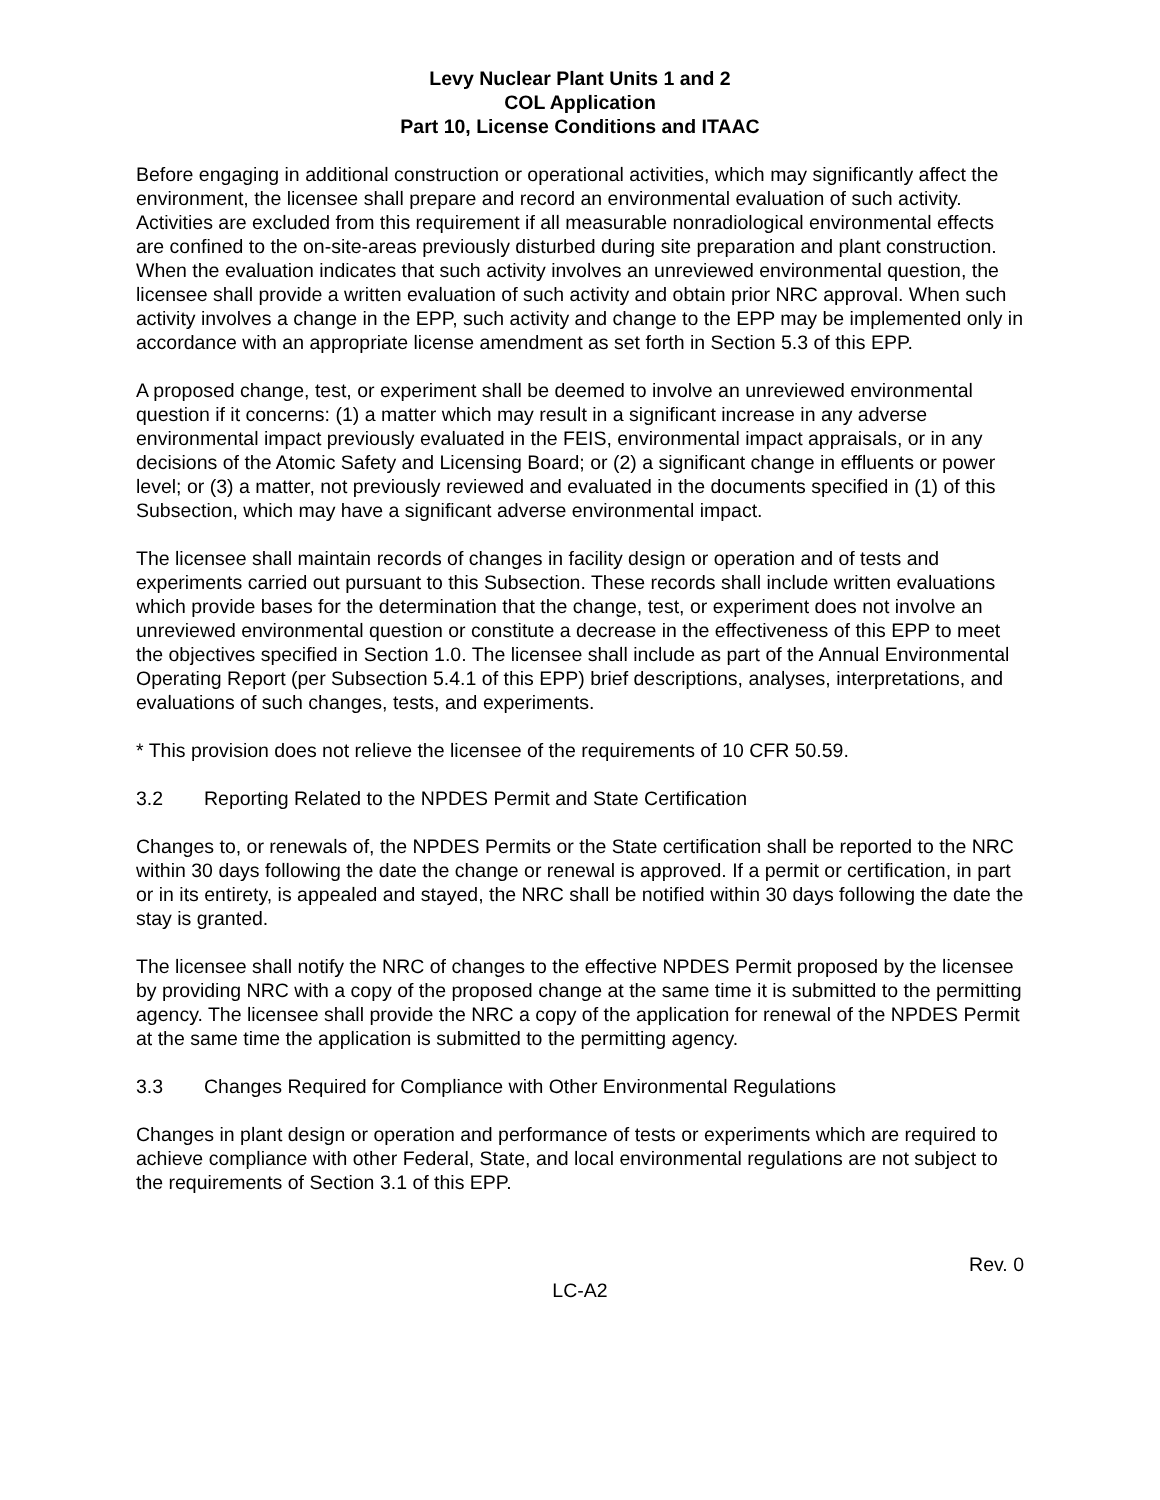Levy Nuclear Plant Units 1 and 2
COL Application
Part 10, License Conditions and ITAAC
Before engaging in additional construction or operational activities, which may significantly affect the environment, the licensee shall prepare and record an environmental evaluation of such activity. Activities are excluded from this requirement if all measurable nonradiological environmental effects are confined to the on-site-areas previously disturbed during site preparation and plant construction. When the evaluation indicates that such activity involves an unreviewed environmental question, the licensee shall provide a written evaluation of such activity and obtain prior NRC approval. When such activity involves a change in the EPP, such activity and change to the EPP may be implemented only in accordance with an appropriate license amendment as set forth in Section 5.3 of this EPP.
A proposed change, test, or experiment shall be deemed to involve an unreviewed environmental question if it concerns: (1) a matter which may result in a significant increase in any adverse environmental impact previously evaluated in the FEIS, environmental impact appraisals, or in any decisions of the Atomic Safety and Licensing Board; or (2) a significant change in effluents or power level; or (3) a matter, not previously reviewed and evaluated in the documents specified in (1) of this Subsection, which may have a significant adverse environmental impact.
The licensee shall maintain records of changes in facility design or operation and of tests and experiments carried out pursuant to this Subsection. These records shall include written evaluations which provide bases for the determination that the change, test, or experiment does not involve an unreviewed environmental question or constitute a decrease in the effectiveness of this EPP to meet the objectives specified in Section 1.0. The licensee shall include as part of the Annual Environmental Operating Report (per Subsection 5.4.1 of this EPP) brief descriptions, analyses, interpretations, and evaluations of such changes, tests, and experiments.
* This provision does not relieve the licensee of the requirements of 10 CFR 50.59.
3.2 Reporting Related to the NPDES Permit and State Certification
Changes to, or renewals of, the NPDES Permits or the State certification shall be reported to the NRC within 30 days following the date the change or renewal is approved. If a permit or certification, in part or in its entirety, is appealed and stayed, the NRC shall be notified within 30 days following the date the stay is granted.
The licensee shall notify the NRC of changes to the effective NPDES Permit proposed by the licensee by providing NRC with a copy of the proposed change at the same time it is submitted to the permitting agency. The licensee shall provide the NRC a copy of the application for renewal of the NPDES Permit at the same time the application is submitted to the permitting agency.
3.3 Changes Required for Compliance with Other Environmental Regulations
Changes in plant design or operation and performance of tests or experiments which are required to achieve compliance with other Federal, State, and local environmental regulations are not subject to the requirements of Section 3.1 of this EPP.
Rev. 0
LC-A2